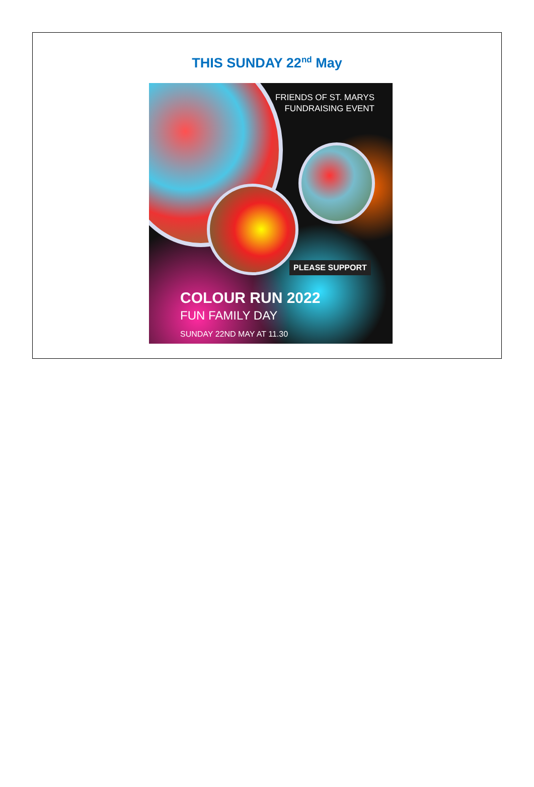THIS SUNDAY 22<sup>nd</sup> May
FRIENDS OF ST. MARYS
FUNDRAISING EVENT
PLEASE SUPPORT
COLOUR RUN 2022
FUN FAMILY DAY
SUNDAY 22ND MAY AT 11.30